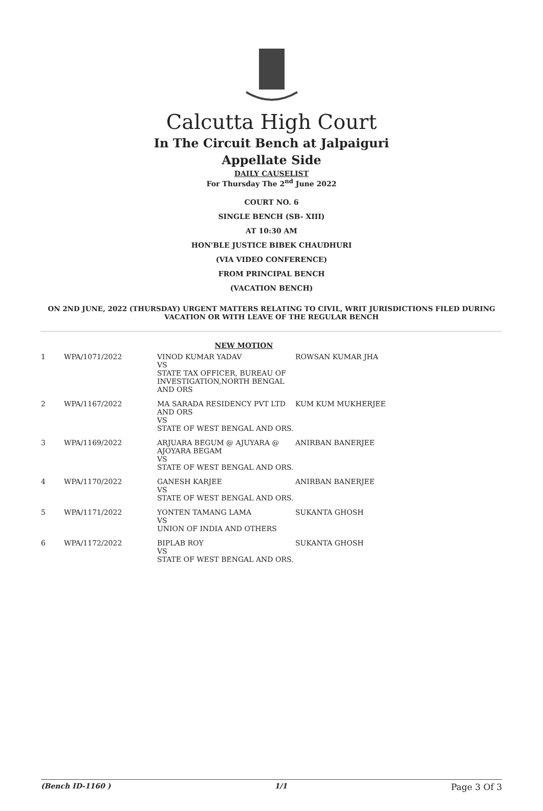Calcutta High Court
In The Circuit Bench at Jalpaiguri
Appellate Side
DAILY CAUSELIST
For Thursday The 2<sup>nd</sup> June 2022
COURT NO. 6
SINGLE BENCH (SB- XIII)
AT 10:30 AM
HON'BLE JUSTICE BIBEK CHAUDHURI
(VIA VIDEO CONFERENCE)
FROM PRINCIPAL BENCH
(VACATION BENCH)
ON 2ND JUNE, 2022 (THURSDAY) URGENT MATTERS RELATING TO CIVIL, WRIT JURISDICTIONS FILED DURING VACATION OR WITH LEAVE OF THE REGULAR BENCH
| NEW MOTION | | | |
| --- | --- | --- | --- |
| 1 | WPA/1071/2022 | VINOD KUMAR YADAV VS STATE TAX OFFICER, BUREAU OF INVESTIGATION,NORTH BENGAL AND ORS | ROWSAN KUMAR JHA |
| 2 | WPA/1167/2022 | MA SARADA RESIDENCY PVT LTD AND ORS VS STATE OF WEST BENGAL AND ORS. | KUM KUM MUKHERJEE |
| 3 | WPA/1169/2022 | ARJUARA BEGUM @ AJUYARA @ AJOYARA BEGAM VS STATE OF WEST BENGAL AND ORS. | ANIRBAN BANERJEE |
| 4 | WPA/1170/2022 | GANESH KARJEE VS STATE OF WEST BENGAL AND ORS. | ANIRBAN BANERJEE |
| 5 | WPA/1171/2022 | YONTEN TAMANG LAMA VS UNION OF INDIA AND OTHERS | SUKANTA GHOSH |
| 6 | WPA/1172/2022 | BIPLAB ROY VS STATE OF WEST BENGAL AND ORS. | SUKANTA GHOSH |
(Bench ID-1160 ) 1/1 Page 3 Of 3